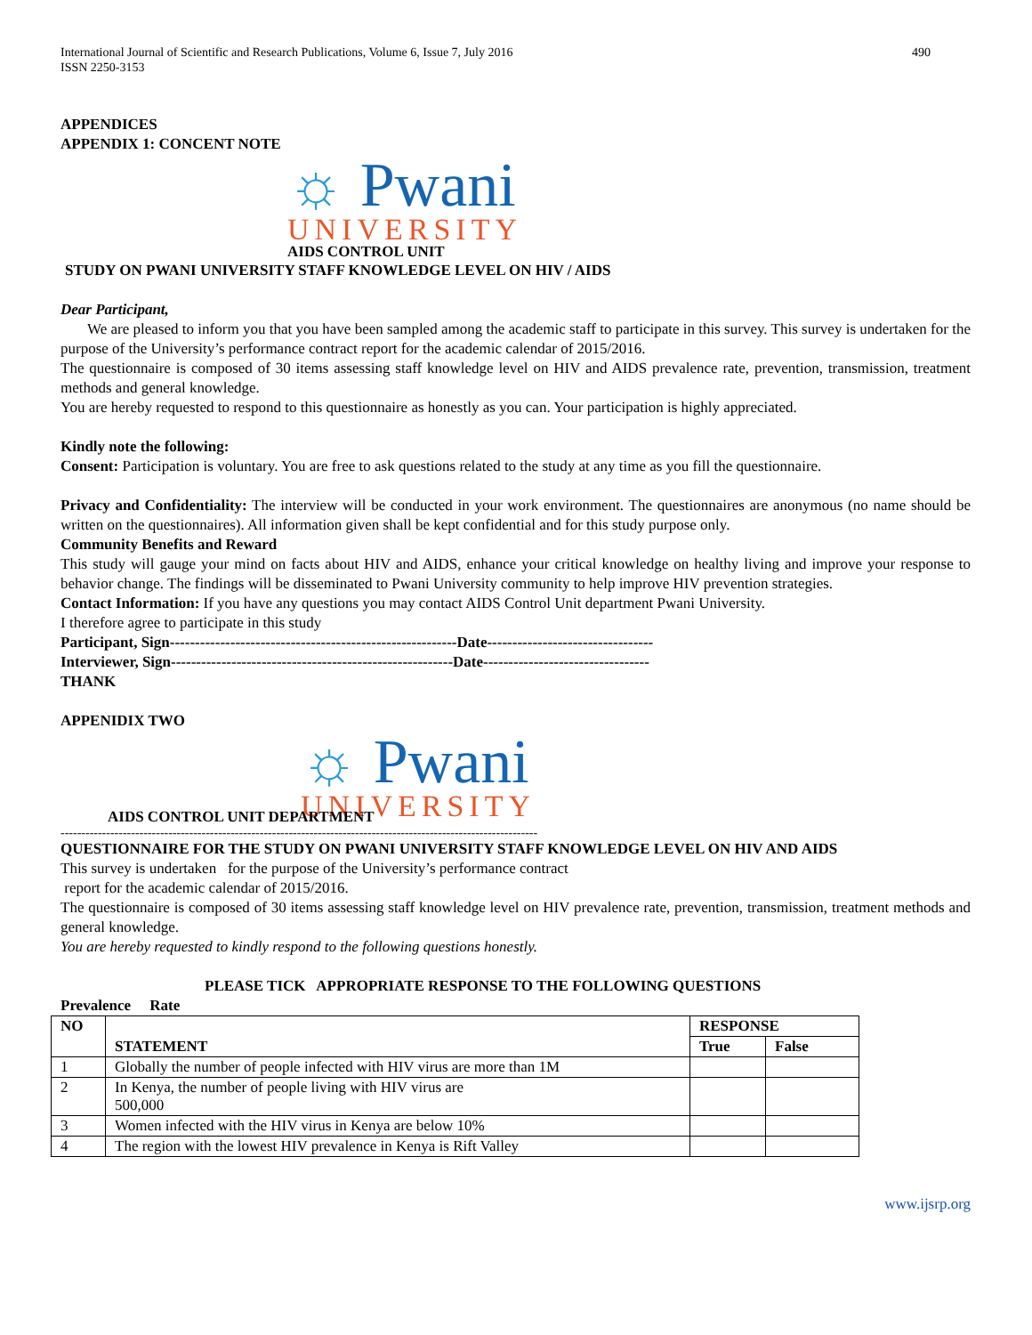International Journal of Scientific and Research Publications, Volume 6, Issue 7, July 2016
ISSN 2250-3153 490
APPENDICES
APPENDIX 1: CONCENT NOTE
☼ Pwani
UNIVERSITY
AIDS CONTROL UNIT
STUDY ON PWANI UNIVERSITY STAFF KNOWLEDGE LEVEL ON HIV / AIDS
Dear Participant,
We are pleased to inform you that you have been sampled among the academic staff to participate in this survey. This survey is undertaken for the purpose of the University’s performance contract report for the academic calendar of 2015/2016.
The questionnaire is composed of 30 items assessing staff knowledge level on HIV and AIDS prevalence rate, prevention, transmission, treatment methods and general knowledge.
You are hereby requested to respond to this questionnaire as honestly as you can. Your participation is highly appreciated.
Kindly note the following:
Consent: Participation is voluntary. You are free to ask questions related to the study at any time as you fill the questionnaire.
Privacy and Confidentiality: The interview will be conducted in your work environment. The questionnaires are anonymous (no name should be written on the questionnaires). All information given shall be kept confidential and for this study purpose only.
Community Benefits and Reward
This study will gauge your mind on facts about HIV and AIDS, enhance your critical knowledge on healthy living and improve your response to behavior change. The findings will be disseminated to Pwani University community to help improve HIV prevention strategies.
Contact Information: If you have any questions you may contact AIDS Control Unit department Pwani University.
I therefore agree to participate in this study
Participant, Sign---------------------------------------------------------Date---------------------------------
Interviewer, Sign--------------------------------------------------------Date---------------------------------
THANK
APPENIDIX TWO
☼ Pwani
UNIVERSITY
AIDS CONTROL UNIT DEPARTMENT
-------------------------------------------------------------------------------------------------------------------
QUESTIONNAIRE FOR THE STUDY ON PWANI UNIVERSITY STAFF KNOWLEDGE LEVEL ON HIV AND AIDS
This survey is undertaken for the purpose of the University’s performance contract
report for the academic calendar of 2015/2016.
The questionnaire is composed of 30 items assessing staff knowledge level on HIV prevalence rate, prevention, transmission, treatment methods and general knowledge.
You are hereby requested to kindly respond to the following questions honestly.
PLEASE TICK APPROPRIATE RESPONSE TO THE FOLLOWING QUESTIONS
Prevalence Rate
| NO | STATEMENT | RESPONSE | |
| --- | --- | --- | --- |
| | | True | False |
| 1 | Globally the number of people infected with HIV virus are more than 1M | | |
| 2 | In Kenya, the number of people living with HIV virus are 500,000 | | |
| 3 | Women infected with the HIV virus in Kenya are below 10% | | |
| 4 | The region with the lowest HIV prevalence in Kenya is Rift Valley | | |
www.ijsrp.org